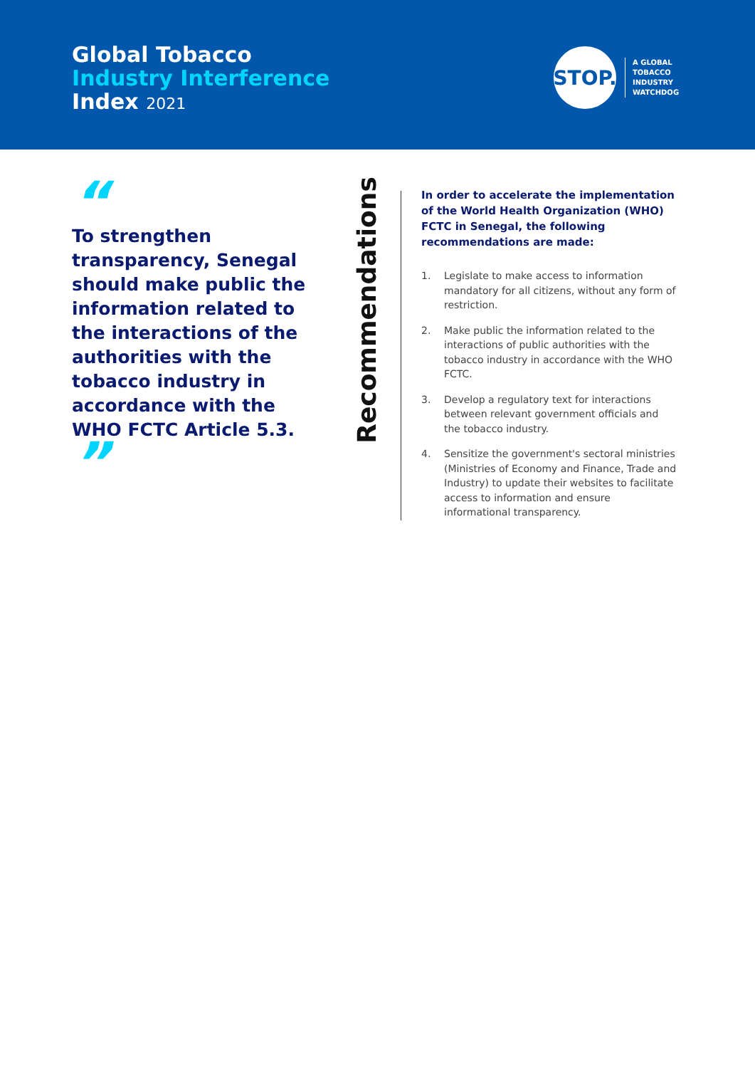Global Tobacco
Industry Interference
Index 2021
STOP.
A GLOBAL
TOBACCO
INDUSTRY
WATCHDOG
“
To strengthen transparency, Senegal should make public the information related to the interactions of the authorities with the tobacco industry in accordance with the WHO FCTC Article 5.3. ”
Recommendations
In order to accelerate the implementation of the World Health Organization (WHO) FCTC in Senegal, the following recommendations are made:
1. Legislate to make access to information mandatory for all citizens, without any form of restriction.
2. Make public the information related to the interactions of public authorities with the tobacco industry in accordance with the WHO FCTC.
3. Develop a regulatory text for interactions between relevant government officials and the tobacco industry.
4. Sensitize the government's sectoral ministries (Ministries of Economy and Finance, Trade and Industry) to update their websites to facilitate access to information and ensure informational transparency.